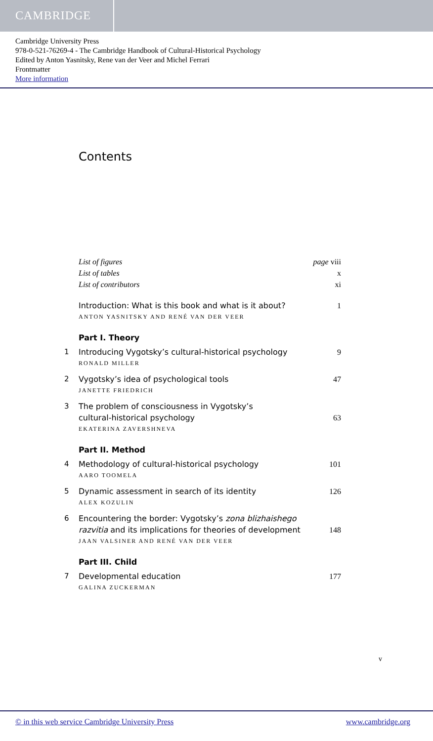CAMBRIDGE
Cambridge University Press
978-0-521-76269-4 - The Cambridge Handbook of Cultural-Historical Psychology
Edited by Anton Yasnitsky, Rene van der Veer and Michel Ferrari
Frontmatter
More information
Contents
List of figures page viii
List of tables x
List of contributors xi
Introduction: What is this book and what is it about?
ANTON YASNITSKY AND RENÉ VAN DER VEER
1
Part I. Theory
1 Introducing Vygotsky’s cultural-historical psychology
RONALD MILLER
9
2 Vygotsky’s idea of psychological tools
JANETTE FRIEDRICH
47
3 The problem of consciousness in Vygotsky’s
cultural-historical psychology
EKATERINA ZAVERSHNEVA
63
Part II. Method
4 Methodology of cultural-historical psychology
AARO TOOMELA
101
5 Dynamic assessment in search of its identity
ALEX KOZULIN
126
6 Encountering the border: Vygotsky’s zona blizhaishego razvitia and its implications for theories of development
JAAN VALSINER AND RENÉ VAN DER VEER
148
Part III. Child
7 Developmental education
GALINA ZUCKERMAN
177
v
© in this web service Cambridge University Press www.cambridge.org